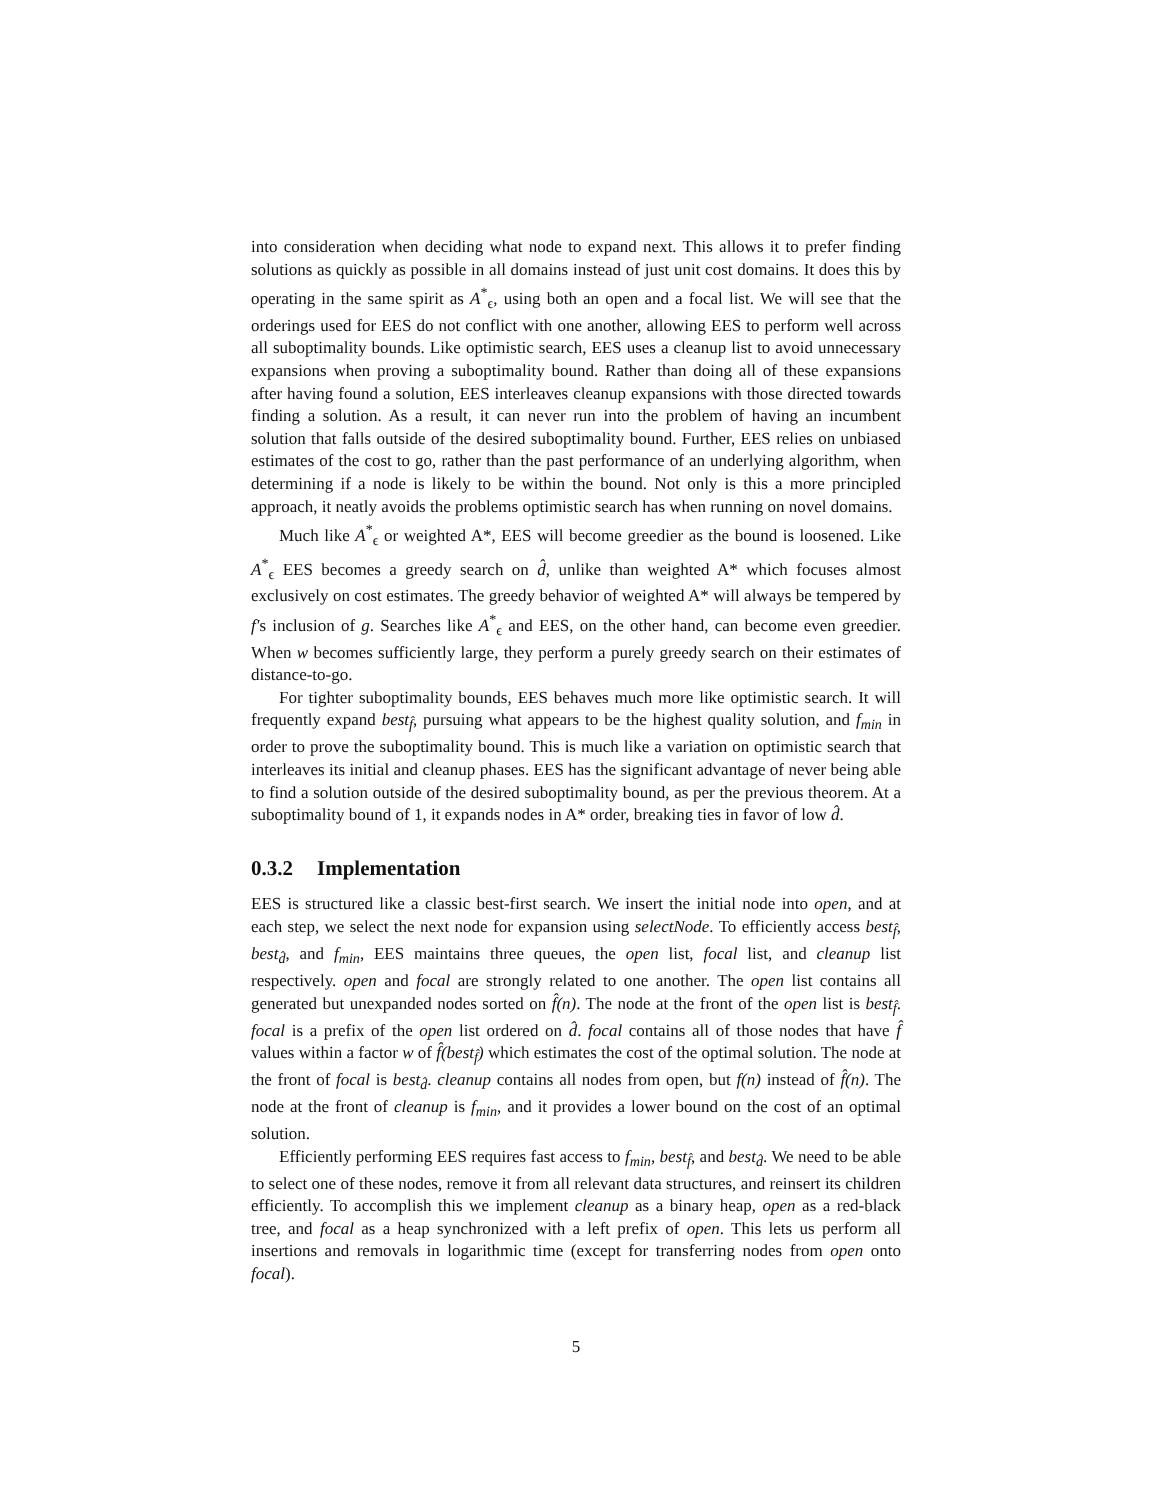into consideration when deciding what node to expand next. This allows it to prefer finding solutions as quickly as possible in all domains instead of just unit cost domains. It does this by operating in the same spirit as A<sup>*</sup><sub>ϵ</sub>, using both an open and a focal list. We will see that the orderings used for EES do not conflict with one another, allowing EES to perform well across all suboptimality bounds. Like optimistic search, EES uses a cleanup list to avoid unnecessary expansions when proving a suboptimality bound. Rather than doing all of these expansions after having found a solution, EES interleaves cleanup expansions with those directed towards finding a solution. As a result, it can never run into the problem of having an incumbent solution that falls outside of the desired suboptimality bound. Further, EES relies on unbiased estimates of the cost to go, rather than the past performance of an underlying algorithm, when determining if a node is likely to be within the bound. Not only is this a more principled approach, it neatly avoids the problems optimistic search has when running on novel domains.
Much like A<sup>*</sup><sub>ϵ</sub> or weighted A*, EES will become greedier as the bound is loosened. Like A<sup>*</sup><sub>ϵ</sub> EES becomes a greedy search on d̂, unlike than weighted A* which focuses almost exclusively on cost estimates. The greedy behavior of weighted A* will always be tempered by f′s inclusion of g. Searches like A<sup>*</sup><sub>ϵ</sub> and EES, on the other hand, can become even greedier. When w becomes sufficiently large, they perform a purely greedy search on their estimates of distance-to-go.
For tighter suboptimality bounds, EES behaves much more like optimistic search. It will frequently expand best<sub>f̂</sub>, pursuing what appears to be the highest quality solution, and f<sub>min</sub> in order to prove the suboptimality bound. This is much like a variation on optimistic search that interleaves its initial and cleanup phases. EES has the significant advantage of never being able to find a solution outside of the desired suboptimality bound, as per the previous theorem. At a suboptimality bound of 1, it expands nodes in A* order, breaking ties in favor of low d̂.
0.3.2 Implementation
EES is structured like a classic best-first search. We insert the initial node into open, and at each step, we select the next node for expansion using selectNode. To efficiently access best<sub>f̂</sub>, best<sub>d̂</sub>, and f<sub>min</sub>, EES maintains three queues, the open list, focal list, and cleanup list respectively. open and focal are strongly related to one another. The open list contains all generated but unexpanded nodes sorted on f̂(n). The node at the front of the open list is best<sub>f̂</sub>. focal is a prefix of the open list ordered on d̂. focal contains all of those nodes that have f̂ values within a factor w of f̂(best<sub>f̂</sub>) which estimates the cost of the optimal solution. The node at the front of focal is best<sub>d̂</sub>. cleanup contains all nodes from open, but f(n) instead of f̂(n). The node at the front of cleanup is f<sub>min</sub>, and it provides a lower bound on the cost of an optimal solution.
Efficiently performing EES requires fast access to f<sub>min</sub>, best<sub>f̂</sub>, and best<sub>d̂</sub>. We need to be able to select one of these nodes, remove it from all relevant data structures, and reinsert its children efficiently. To accomplish this we implement cleanup as a binary heap, open as a red-black tree, and focal as a heap synchronized with a left prefix of open. This lets us perform all insertions and removals in logarithmic time (except for transferring nodes from open onto focal).
5